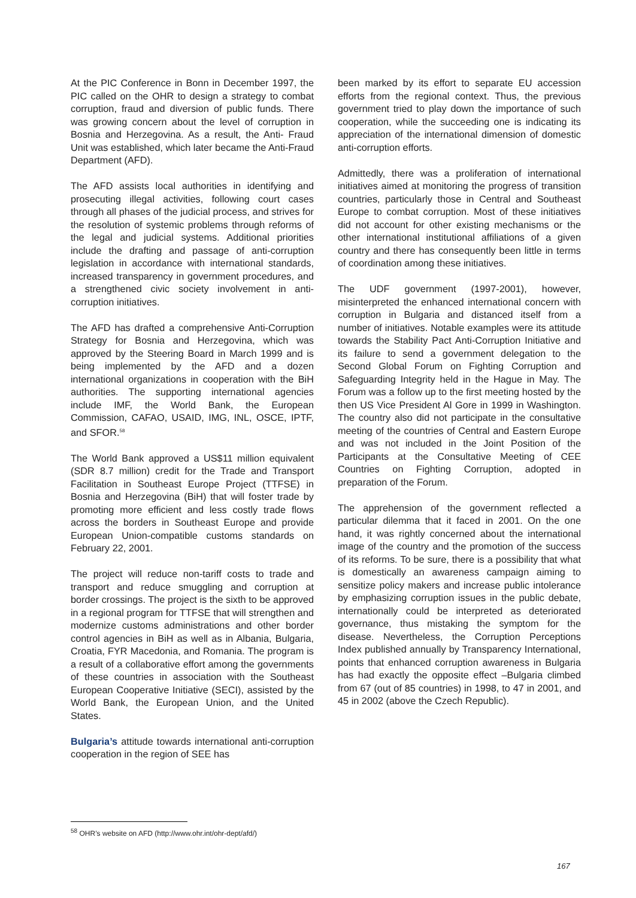At the PIC Conference in Bonn in December 1997, the PIC called on the OHR to design a strategy to combat corruption, fraud and diversion of public funds. There was growing concern about the level of corruption in Bosnia and Herzegovina. As a result, the Anti- Fraud Unit was established, which later became the Anti-Fraud Department (AFD).
The AFD assists local authorities in identifying and prosecuting illegal activities, following court cases through all phases of the judicial process, and strives for the resolution of systemic problems through reforms of the legal and judicial systems. Additional priorities include the drafting and passage of anti-corruption legislation in accordance with international standards, increased transparency in government procedures, and a strengthened civic society involvement in anti-corruption initiatives.
The AFD has drafted a comprehensive Anti-Corruption Strategy for Bosnia and Herzegovina, which was approved by the Steering Board in March 1999 and is being implemented by the AFD and a dozen international organizations in cooperation with the BiH authorities. The supporting international agencies include IMF, the World Bank, the European Commission, CAFAO, USAID, IMG, INL, OSCE, IPTF, and SFOR.<sup>58</sup>
The World Bank approved a US$11 million equivalent (SDR 8.7 million) credit for the Trade and Transport Facilitation in Southeast Europe Project (TTFSE) in Bosnia and Herzegovina (BiH) that will foster trade by promoting more efficient and less costly trade flows across the borders in Southeast Europe and provide European Union-compatible customs standards on February 22, 2001.
The project will reduce non-tariff costs to trade and transport and reduce smuggling and corruption at border crossings. The project is the sixth to be approved in a regional program for TTFSE that will strengthen and modernize customs administrations and other border control agencies in BiH as well as in Albania, Bulgaria, Croatia, FYR Macedonia, and Romania. The program is a result of a collaborative effort among the governments of these countries in association with the Southeast European Cooperative Initiative (SECI), assisted by the World Bank, the European Union, and the United States.
Bulgaria’s attitude towards international anti-corruption cooperation in the region of SEE has
been marked by its effort to separate EU accession efforts from the regional context. Thus, the previous government tried to play down the importance of such cooperation, while the succeeding one is indicating its appreciation of the international dimension of domestic anti-corruption efforts.
Admittedly, there was a proliferation of international initiatives aimed at monitoring the progress of transition countries, particularly those in Central and Southeast Europe to combat corruption. Most of these initiatives did not account for other existing mechanisms or the other international institutional affiliations of a given country and there has consequently been little in terms of coordination among these initiatives.
The UDF government (1997-2001), however, misinterpreted the enhanced international concern with corruption in Bulgaria and distanced itself from a number of initiatives. Notable examples were its attitude towards the Stability Pact Anti-Corruption Initiative and its failure to send a government delegation to the Second Global Forum on Fighting Corruption and Safeguarding Integrity held in the Hague in May. The Forum was a follow up to the first meeting hosted by the then US Vice President Al Gore in 1999 in Washington. The country also did not participate in the consultative meeting of the countries of Central and Eastern Europe and was not included in the Joint Position of the Participants at the Consultative Meeting of CEE Countries on Fighting Corruption, adopted in preparation of the Forum.
The apprehension of the government reflected a particular dilemma that it faced in 2001. On the one hand, it was rightly concerned about the international image of the country and the promotion of the success of its reforms. To be sure, there is a possibility that what is domestically an awareness campaign aiming to sensitize policy makers and increase public intolerance by emphasizing corruption issues in the public debate, internationally could be interpreted as deteriorated governance, thus mistaking the symptom for the disease. Nevertheless, the Corruption Perceptions Index published annually by Transparency International, points that enhanced corruption awareness in Bulgaria has had exactly the opposite effect –Bulgaria climbed from 67 (out of 85 countries) in 1998, to 47 in 2001, and 45 in 2002 (above the Czech Republic).
<sup>58</sup> OHR’s website on AFD (http://www.ohr.int/ohr-dept/afd/)
167